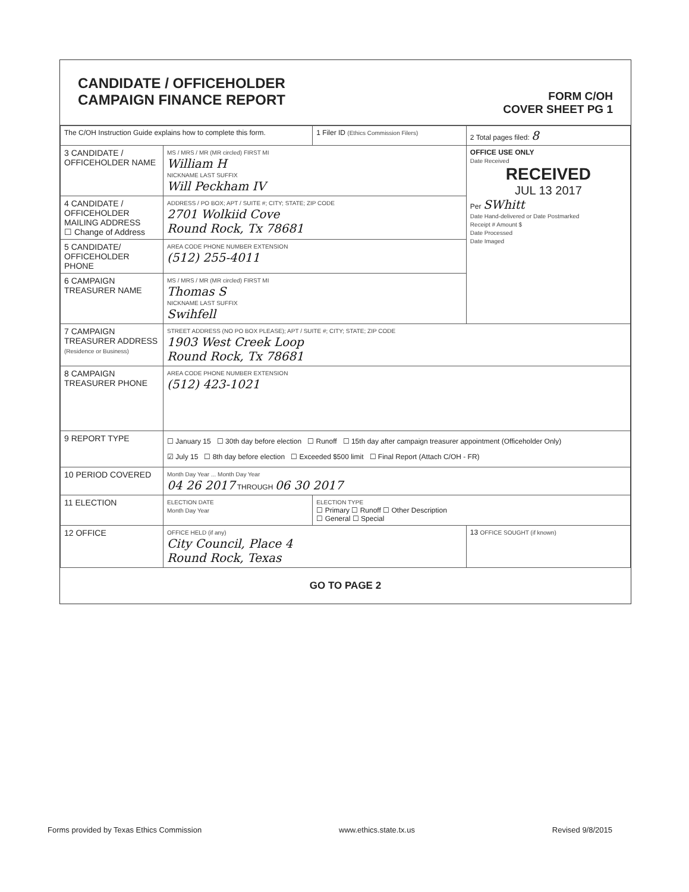CANDIDATE / OFFICEHOLDER
CAMPAIGN FINANCE REPORT
FORM C/OH
COVER SHEET PG 1
| The C/OH Instruction Guide explains how to complete this form. | | 1 Filer ID (Ethics Commission Filers) | 2 Total pages filed: 8 |
| 3 CANDIDATE / OFFICEHOLDER NAME | MS / MRS / MR (MR circled) FIRST MI William H NICKNAME LAST SUFFIX Will Peckham IV | | OFFICE USE ONLY Date Received RECEIVED JUL 13 2017 Per SWhitt Date Hand-delivered or Date Postmarked Receipt # Amount $ Date Processed Date Imaged |
| 4 CANDIDATE / OFFICEHOLDER MAILING ADDRESS ☐ Change of Address | ADDRESS / PO BOX; APT / SUITE #; CITY; STATE; ZIP CODE 2701 Wolkiid Cove Round Rock, Tx 78681 | | |
| 5 CANDIDATE/ OFFICEHOLDER PHONE | AREA CODE PHONE NUMBER EXTENSION (512) 255-4011 | | |
| 6 CAMPAIGN TREASURER NAME | MS / MRS / MR (MR circled) FIRST MI Thomas S NICKNAME LAST SUFFIX Swihfell | | |
| 7 CAMPAIGN TREASURER ADDRESS (Residence or Business) | STREET ADDRESS (NO PO BOX PLEASE); APT / SUITE #; CITY; STATE; ZIP CODE 1903 West Creek Loop Round Rock, Tx 78681 | | |
| 8 CAMPAIGN TREASURER PHONE | AREA CODE PHONE NUMBER EXTENSION (512) 423-1021 | | |
| 9 REPORT TYPE | ☐ January 15 ☐ 30th day before election ☐ Runoff ☐ 15th day after campaign treasurer appointment (Officeholder Only) ☑ July 15 ☐ 8th day before election ☐ Exceeded $500 limit ☐ Final Report (Attach C/OH - FR) | | |
| 10 PERIOD COVERED | Month Day Year ... Month Day Year 04 26 2017 THROUGH 06 30 2017 | | |
| 11 ELECTION | ELECTION DATE Month Day Year | ELECTION TYPE ☐ Primary ☐ Runoff ☐ Other Description ☐ General ☐ Special | |
| 12 OFFICE | OFFICE HELD (if any) City Council, Place 4 Round Rock, Texas | | 13 OFFICE SOUGHT (if known) |
GO TO PAGE 2
Forms provided by Texas Ethics Commission www.ethics.state.tx.us Revised 9/8/2015